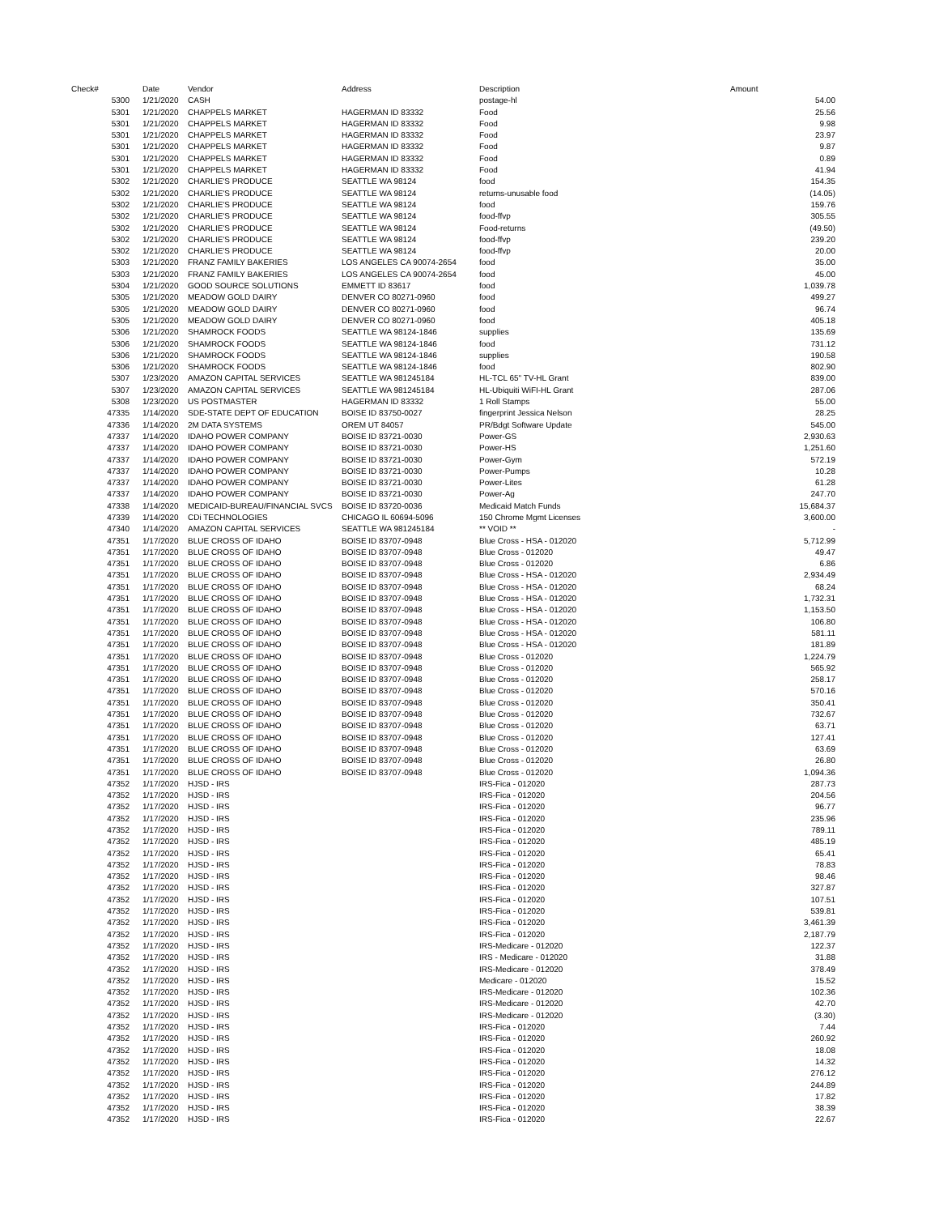| Check# | Date | Vendor | Address | Description | Amount |
| --- | --- | --- | --- | --- | --- |
| 5300 | 1/21/2020 | CASH | | postage-hl | 54.00 |
| 5301 | 1/21/2020 | CHAPPELS MARKET | HAGERMAN ID 83332 | Food | 25.56 |
| 5301 | 1/21/2020 | CHAPPELS MARKET | HAGERMAN ID 83332 | Food | 9.98 |
| 5301 | 1/21/2020 | CHAPPELS MARKET | HAGERMAN ID 83332 | Food | 23.97 |
| 5301 | 1/21/2020 | CHAPPELS MARKET | HAGERMAN ID 83332 | Food | 9.87 |
| 5301 | 1/21/2020 | CHAPPELS MARKET | HAGERMAN ID 83332 | Food | 0.89 |
| 5301 | 1/21/2020 | CHAPPELS MARKET | HAGERMAN ID 83332 | Food | 41.94 |
| 5302 | 1/21/2020 | CHARLIE'S PRODUCE | SEATTLE WA 98124 | food | 154.35 |
| 5302 | 1/21/2020 | CHARLIE'S PRODUCE | SEATTLE WA 98124 | returns-unusable food | (14.05) |
| 5302 | 1/21/2020 | CHARLIE'S PRODUCE | SEATTLE WA 98124 | food | 159.76 |
| 5302 | 1/21/2020 | CHARLIE'S PRODUCE | SEATTLE WA 98124 | food-ffvp | 305.55 |
| 5302 | 1/21/2020 | CHARLIE'S PRODUCE | SEATTLE WA 98124 | Food-returns | (49.50) |
| 5302 | 1/21/2020 | CHARLIE'S PRODUCE | SEATTLE WA 98124 | food-ffvp | 239.20 |
| 5302 | 1/21/2020 | CHARLIE'S PRODUCE | SEATTLE WA 98124 | food-ffvp | 20.00 |
| 5303 | 1/21/2020 | FRANZ FAMILY BAKERIES | LOS ANGELES CA 90074-2654 | food | 35.00 |
| 5303 | 1/21/2020 | FRANZ FAMILY BAKERIES | LOS ANGELES CA 90074-2654 | food | 45.00 |
| 5304 | 1/21/2020 | GOOD SOURCE SOLUTIONS | EMMETT ID 83617 | food | 1,039.78 |
| 5305 | 1/21/2020 | MEADOW GOLD DAIRY | DENVER CO 80271-0960 | food | 499.27 |
| 5305 | 1/21/2020 | MEADOW GOLD DAIRY | DENVER CO 80271-0960 | food | 96.74 |
| 5305 | 1/21/2020 | MEADOW GOLD DAIRY | DENVER CO 80271-0960 | food | 405.18 |
| 5306 | 1/21/2020 | SHAMROCK FOODS | SEATTLE WA 98124-1846 | supplies | 135.69 |
| 5306 | 1/21/2020 | SHAMROCK FOODS | SEATTLE WA 98124-1846 | food | 731.12 |
| 5306 | 1/21/2020 | SHAMROCK FOODS | SEATTLE WA 98124-1846 | supplies | 190.58 |
| 5306 | 1/21/2020 | SHAMROCK FOODS | SEATTLE WA 98124-1846 | food | 802.90 |
| 5307 | 1/23/2020 | AMAZON CAPITAL SERVICES | SEATTLE WA 981245184 | HL-TCL 65" TV-HL Grant | 839.00 |
| 5307 | 1/23/2020 | AMAZON CAPITAL SERVICES | SEATTLE WA 981245184 | HL-Ubiquiti WiFI-HL Grant | 287.06 |
| 5308 | 1/23/2020 | US POSTMASTER | HAGERMAN ID 83332 | 1 Roll Stamps | 55.00 |
| 47335 | 1/14/2020 | SDE-STATE DEPT OF EDUCATION | BOISE ID 83750-0027 | fingerprint Jessica Nelson | 28.25 |
| 47336 | 1/14/2020 | 2M DATA SYSTEMS | OREM UT 84057 | PR/Bdgt Software Update | 545.00 |
| 47337 | 1/14/2020 | IDAHO POWER COMPANY | BOISE ID 83721-0030 | Power-GS | 2,930.63 |
| 47337 | 1/14/2020 | IDAHO POWER COMPANY | BOISE ID 83721-0030 | Power-HS | 1,251.60 |
| 47337 | 1/14/2020 | IDAHO POWER COMPANY | BOISE ID 83721-0030 | Power-Gym | 572.19 |
| 47337 | 1/14/2020 | IDAHO POWER COMPANY | BOISE ID 83721-0030 | Power-Pumps | 10.28 |
| 47337 | 1/14/2020 | IDAHO POWER COMPANY | BOISE ID 83721-0030 | Power-Lites | 61.28 |
| 47337 | 1/14/2020 | IDAHO POWER COMPANY | BOISE ID 83721-0030 | Power-Ag | 247.70 |
| 47338 | 1/14/2020 | MEDICAID-BUREAU/FINANCIAL SVCS | BOISE ID 83720-0036 | Medicaid Match Funds | 15,684.37 |
| 47339 | 1/14/2020 | CDi TECHNOLOGIES | CHICAGO IL 60694-5096 | 150 Chrome Mgmt Licenses | 3,600.00 |
| 47340 | 1/14/2020 | AMAZON CAPITAL SERVICES | SEATTLE WA 981245184 | ** VOID ** | - |
| 47351 | 1/17/2020 | BLUE CROSS OF IDAHO | BOISE ID 83707-0948 | Blue Cross - HSA - 012020 | 5,712.99 |
| 47351 | 1/17/2020 | BLUE CROSS OF IDAHO | BOISE ID 83707-0948 | Blue Cross - 012020 | 49.47 |
| 47351 | 1/17/2020 | BLUE CROSS OF IDAHO | BOISE ID 83707-0948 | Blue Cross - 012020 | 6.86 |
| 47351 | 1/17/2020 | BLUE CROSS OF IDAHO | BOISE ID 83707-0948 | Blue Cross - HSA - 012020 | 2,934.49 |
| 47351 | 1/17/2020 | BLUE CROSS OF IDAHO | BOISE ID 83707-0948 | Blue Cross - HSA - 012020 | 68.24 |
| 47351 | 1/17/2020 | BLUE CROSS OF IDAHO | BOISE ID 83707-0948 | Blue Cross - HSA - 012020 | 1,732.31 |
| 47351 | 1/17/2020 | BLUE CROSS OF IDAHO | BOISE ID 83707-0948 | Blue Cross - HSA - 012020 | 1,153.50 |
| 47351 | 1/17/2020 | BLUE CROSS OF IDAHO | BOISE ID 83707-0948 | Blue Cross - HSA - 012020 | 106.80 |
| 47351 | 1/17/2020 | BLUE CROSS OF IDAHO | BOISE ID 83707-0948 | Blue Cross - HSA - 012020 | 581.11 |
| 47351 | 1/17/2020 | BLUE CROSS OF IDAHO | BOISE ID 83707-0948 | Blue Cross - HSA - 012020 | 181.89 |
| 47351 | 1/17/2020 | BLUE CROSS OF IDAHO | BOISE ID 83707-0948 | Blue Cross - 012020 | 1,224.79 |
| 47351 | 1/17/2020 | BLUE CROSS OF IDAHO | BOISE ID 83707-0948 | Blue Cross - 012020 | 565.92 |
| 47351 | 1/17/2020 | BLUE CROSS OF IDAHO | BOISE ID 83707-0948 | Blue Cross - 012020 | 258.17 |
| 47351 | 1/17/2020 | BLUE CROSS OF IDAHO | BOISE ID 83707-0948 | Blue Cross - 012020 | 570.16 |
| 47351 | 1/17/2020 | BLUE CROSS OF IDAHO | BOISE ID 83707-0948 | Blue Cross - 012020 | 350.41 |
| 47351 | 1/17/2020 | BLUE CROSS OF IDAHO | BOISE ID 83707-0948 | Blue Cross - 012020 | 732.67 |
| 47351 | 1/17/2020 | BLUE CROSS OF IDAHO | BOISE ID 83707-0948 | Blue Cross - 012020 | 63.71 |
| 47351 | 1/17/2020 | BLUE CROSS OF IDAHO | BOISE ID 83707-0948 | Blue Cross - 012020 | 127.41 |
| 47351 | 1/17/2020 | BLUE CROSS OF IDAHO | BOISE ID 83707-0948 | Blue Cross - 012020 | 63.69 |
| 47351 | 1/17/2020 | BLUE CROSS OF IDAHO | BOISE ID 83707-0948 | Blue Cross - 012020 | 26.80 |
| 47351 | 1/17/2020 | BLUE CROSS OF IDAHO | BOISE ID 83707-0948 | Blue Cross - 012020 | 1,094.36 |
| 47352 | 1/17/2020 | HJSD - IRS | | IRS-Fica - 012020 | 287.73 |
| 47352 | 1/17/2020 | HJSD - IRS | | IRS-Fica - 012020 | 204.56 |
| 47352 | 1/17/2020 | HJSD - IRS | | IRS-Fica - 012020 | 96.77 |
| 47352 | 1/17/2020 | HJSD - IRS | | IRS-Fica - 012020 | 235.96 |
| 47352 | 1/17/2020 | HJSD - IRS | | IRS-Fica - 012020 | 789.11 |
| 47352 | 1/17/2020 | HJSD - IRS | | IRS-Fica - 012020 | 485.19 |
| 47352 | 1/17/2020 | HJSD - IRS | | IRS-Fica - 012020 | 65.41 |
| 47352 | 1/17/2020 | HJSD - IRS | | IRS-Fica - 012020 | 78.83 |
| 47352 | 1/17/2020 | HJSD - IRS | | IRS-Fica - 012020 | 98.46 |
| 47352 | 1/17/2020 | HJSD - IRS | | IRS-Fica - 012020 | 327.87 |
| 47352 | 1/17/2020 | HJSD - IRS | | IRS-Fica - 012020 | 107.51 |
| 47352 | 1/17/2020 | HJSD - IRS | | IRS-Fica - 012020 | 539.81 |
| 47352 | 1/17/2020 | HJSD - IRS | | IRS-Fica - 012020 | 3,461.39 |
| 47352 | 1/17/2020 | HJSD - IRS | | IRS-Fica - 012020 | 2,187.79 |
| 47352 | 1/17/2020 | HJSD - IRS | | IRS-Medicare - 012020 | 122.37 |
| 47352 | 1/17/2020 | HJSD - IRS | | IRS - Medicare - 012020 | 31.88 |
| 47352 | 1/17/2020 | HJSD - IRS | | IRS-Medicare - 012020 | 378.49 |
| 47352 | 1/17/2020 | HJSD - IRS | | Medicare - 012020 | 15.52 |
| 47352 | 1/17/2020 | HJSD - IRS | | IRS-Medicare - 012020 | 102.36 |
| 47352 | 1/17/2020 | HJSD - IRS | | IRS-Medicare - 012020 | 42.70 |
| 47352 | 1/17/2020 | HJSD - IRS | | IRS-Medicare - 012020 | (3.30) |
| 47352 | 1/17/2020 | HJSD - IRS | | IRS-Fica - 012020 | 7.44 |
| 47352 | 1/17/2020 | HJSD - IRS | | IRS-Fica - 012020 | 260.92 |
| 47352 | 1/17/2020 | HJSD - IRS | | IRS-Fica - 012020 | 18.08 |
| 47352 | 1/17/2020 | HJSD - IRS | | IRS-Fica - 012020 | 14.32 |
| 47352 | 1/17/2020 | HJSD - IRS | | IRS-Fica - 012020 | 276.12 |
| 47352 | 1/17/2020 | HJSD - IRS | | IRS-Fica - 012020 | 244.89 |
| 47352 | 1/17/2020 | HJSD - IRS | | IRS-Fica - 012020 | 17.82 |
| 47352 | 1/17/2020 | HJSD - IRS | | IRS-Fica - 012020 | 38.39 |
| 47352 | 1/17/2020 | HJSD - IRS | | IRS-Fica - 012020 | 22.67 |